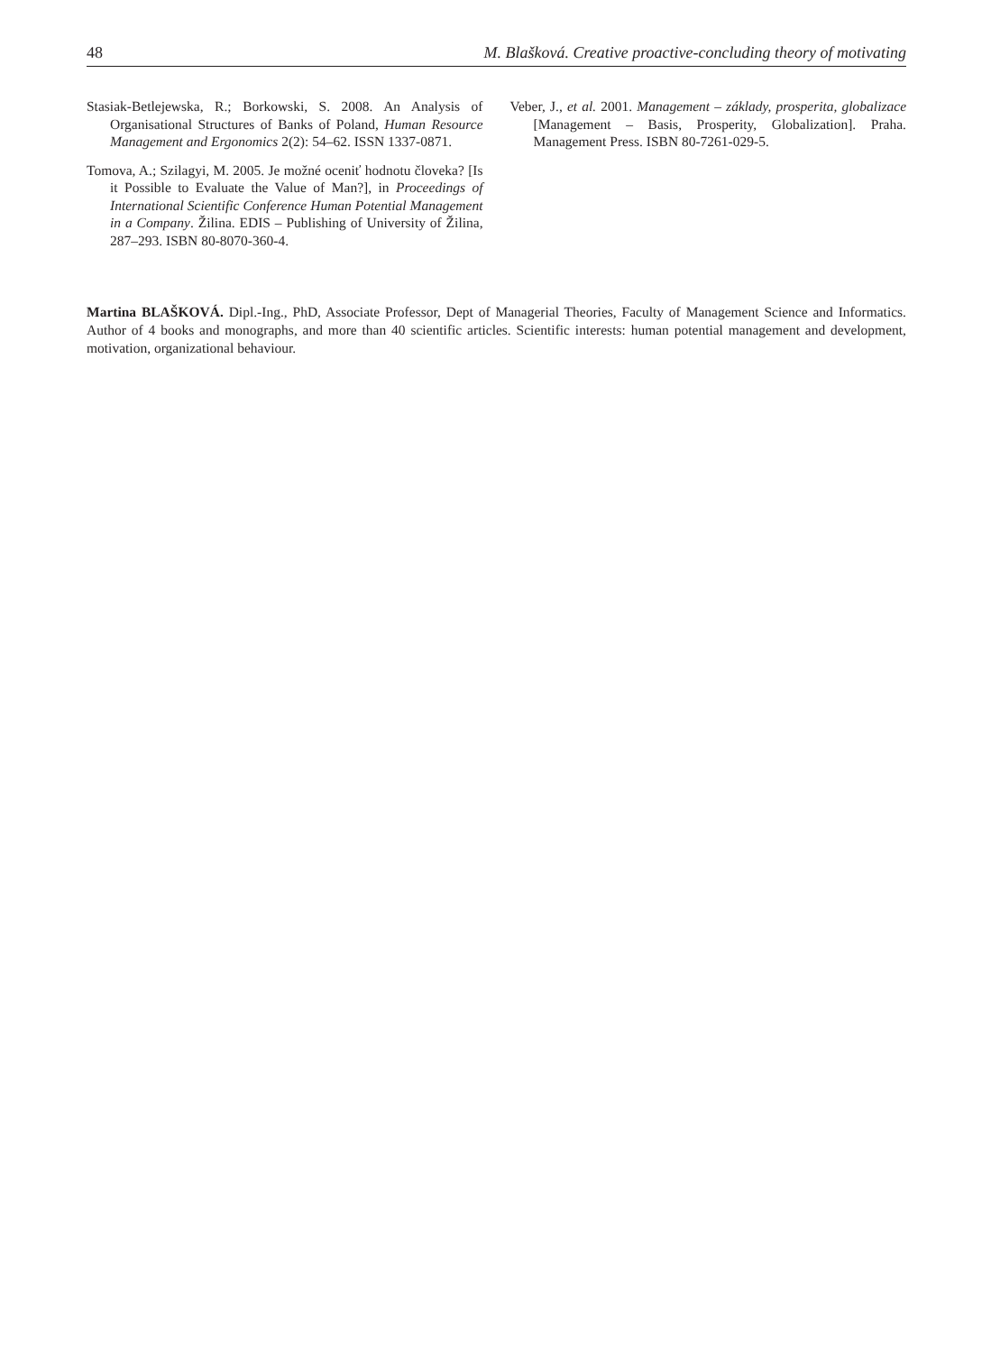48 M. Blašková. Creative proactive-concluding theory of motivating
Stasiak-Betlejewska, R.; Borkowski, S. 2008. An Analysis of Organisational Structures of Banks of Poland, Human Resource Management and Ergonomics 2(2): 54–62. ISSN 1337-0871.
Tomova, A.; Szilagyi, M. 2005. Je možné oceniť hodnotu človeka? [Is it Possible to Evaluate the Value of Man?], in Proceedings of International Scientific Conference Human Potential Management in a Company. Žilina. EDIS – Publishing of University of Žilina, 287–293. ISBN 80-8070-360-4.
Veber, J., et al. 2001. Management – základy, prosperita, globalizace [Management – Basis, Prosperity, Globalization]. Praha. Management Press. ISBN 80-7261-029-5.
Martina BLAŠKOVÁ. Dipl.-Ing., PhD, Associate Professor, Dept of Managerial Theories, Faculty of Management Science and Informatics. Author of 4 books and monographs, and more than 40 scientific articles. Scientific interests: human potential management and development, motivation, organizational behaviour.